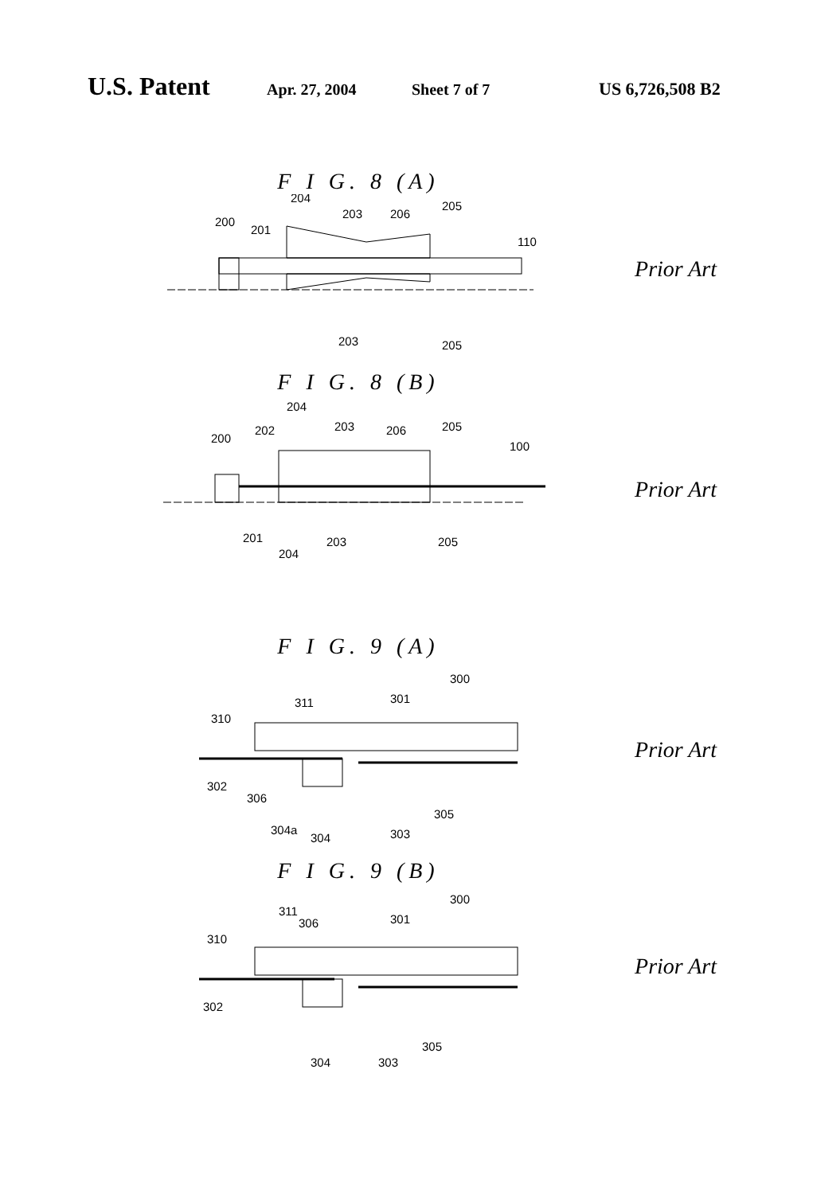U.S. Patent Apr. 27, 2004 Sheet 7 of 7 US 6,726,508 B2
F I G. 8 (A)
Prior Art
200
201
204
203
206
205
110
203
205
F I G. 8 (B)
Prior Art
200
202
204
203
206
205
100
201
204
203
205
F I G. 9 (A)
Prior Art
300
301
311
310
302
306
304a
304
303
305
F I G. 9 (B)
Prior Art
300
301
311
306
310
302
304
303
305